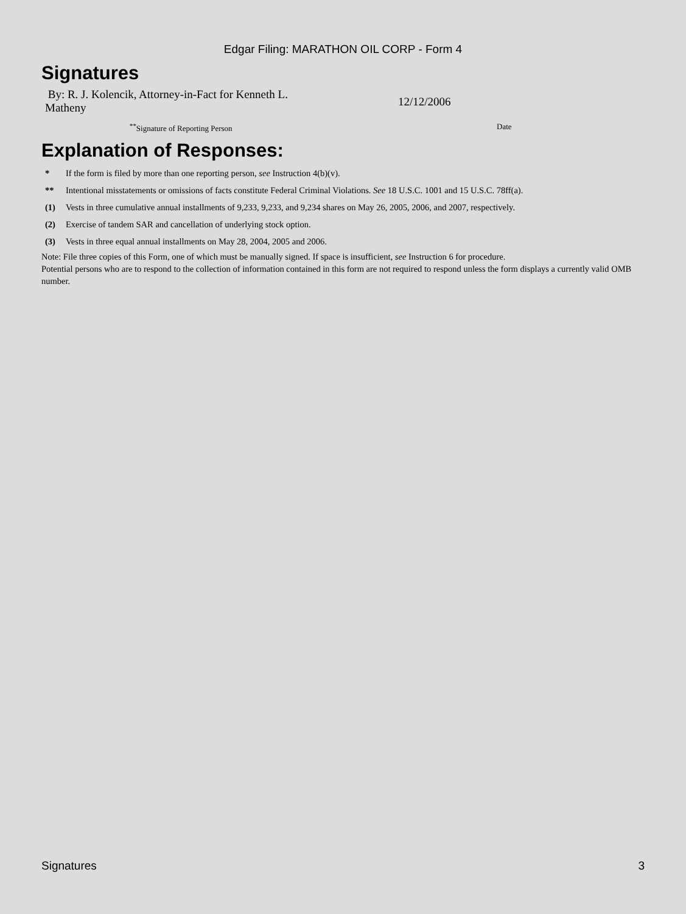Edgar Filing: MARATHON OIL CORP - Form 4
Signatures
By: R. J. Kolencik, Attorney-in-Fact for Kenneth L. Matheny
12/12/2006
<sup>**</sup> Signature of Reporting Person Date
Explanation of Responses:
| * | If the form is filed by more than one reporting person, see Instruction 4(b)(v). |
| ** | Intentional misstatements or omissions of facts constitute Federal Criminal Violations. See 18 U.S.C. 1001 and 15 U.S.C. 78ff(a). |
| (1) | Vests in three cumulative annual installments of 9,233, 9,233, and 9,234 shares on May 26, 2005, 2006, and 2007, respectively. |
| (2) | Exercise of tandem SAR and cancellation of underlying stock option. |
| (3) | Vests in three equal annual installments on May 28, 2004, 2005 and 2006. |
Note: File three copies of this Form, one of which must be manually signed. If space is insufficient, see Instruction 6 for procedure.
Potential persons who are to respond to the collection of information contained in this form are not required to respond unless the form displays a currently valid OMB number.
Signatures 3